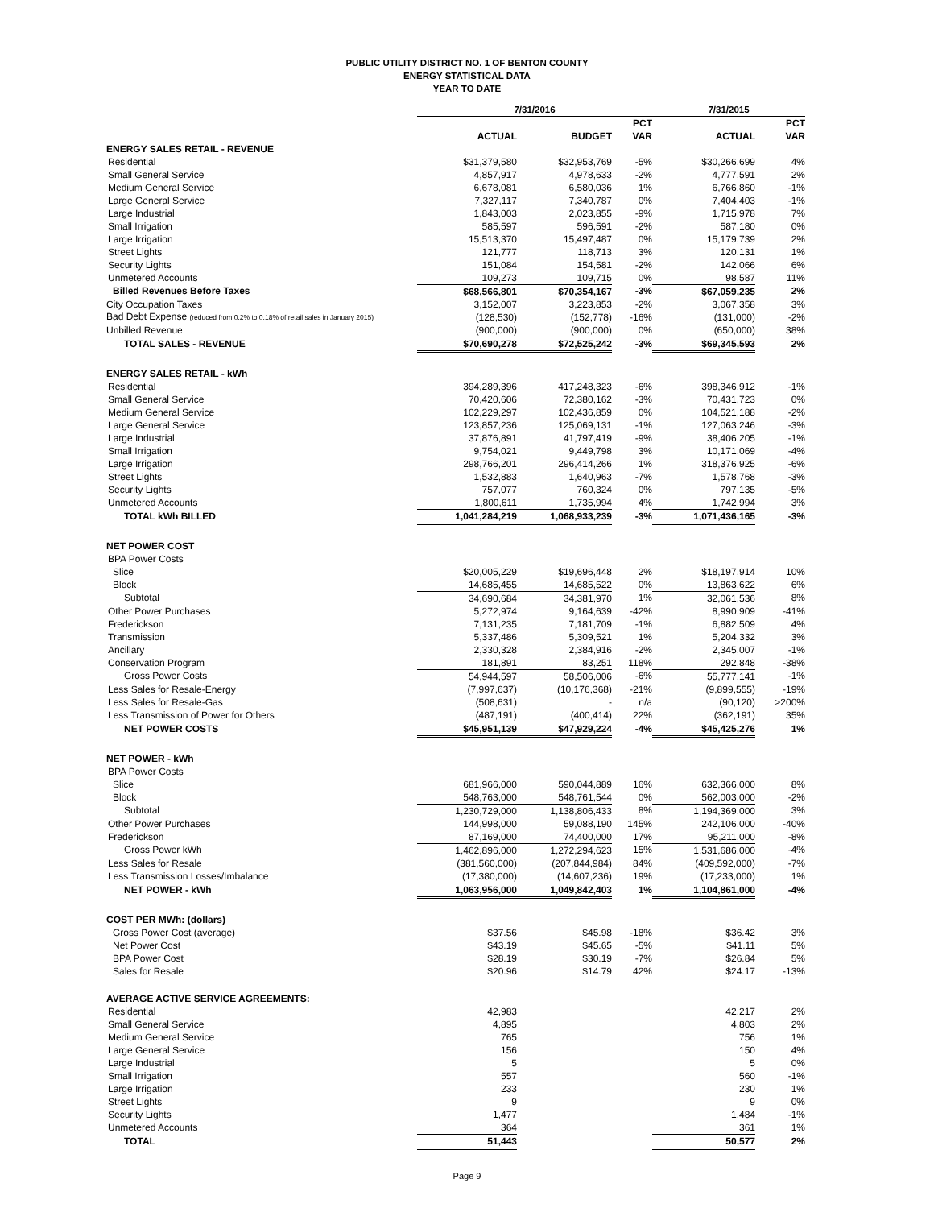PUBLIC UTILITY DISTRICT NO. 1 OF BENTON COUNTY
ENERGY STATISTICAL DATA
YEAR TO DATE
| | 7/31/2016 | | | 7/31/2015 | |
| --- | --- | --- | --- | --- | --- |
| | | | PCT | | PCT |
| | ACTUAL | BUDGET | VAR | ACTUAL | VAR |
| ENERGY SALES RETAIL - REVENUE | | | | | |
| Residential | $31,379,580 | $32,953,769 | -5% | $30,266,699 | 4% |
| Small General Service | 4,857,917 | 4,978,633 | -2% | 4,777,591 | 2% |
| Medium General Service | 6,678,081 | 6,580,036 | 1% | 6,766,860 | -1% |
| Large General Service | 7,327,117 | 7,340,787 | 0% | 7,404,403 | -1% |
| Large Industrial | 1,843,003 | 2,023,855 | -9% | 1,715,978 | 7% |
| Small Irrigation | 585,597 | 596,591 | -2% | 587,180 | 0% |
| Large Irrigation | 15,513,370 | 15,497,487 | 0% | 15,179,739 | 2% |
| Street Lights | 121,777 | 118,713 | 3% | 120,131 | 1% |
| Security Lights | 151,084 | 154,581 | -2% | 142,066 | 6% |
| Unmetered Accounts | 109,273 | 109,715 | 0% | 98,587 | 11% |
| Billed Revenues Before Taxes | $68,566,801 | $70,354,167 | -3% | $67,059,235 | 2% |
| City Occupation Taxes | 3,152,007 | 3,223,853 | -2% | 3,067,358 | 3% |
| Bad Debt Expense (reduced from 0.2% to 0.18% of retail sales in January 2015) | (128,530) | (152,778) | -16% | (131,000) | -2% |
| Unbilled Revenue | (900,000) | (900,000) | 0% | (650,000) | 38% |
| TOTAL SALES - REVENUE | $70,690,278 | $72,525,242 | -3% | $69,345,593 | 2% |
| ENERGY SALES RETAIL - kWh | | | | | |
| Residential | 394,289,396 | 417,248,323 | -6% | 398,346,912 | -1% |
| Small General Service | 70,420,606 | 72,380,162 | -3% | 70,431,723 | 0% |
| Medium General Service | 102,229,297 | 102,436,859 | 0% | 104,521,188 | -2% |
| Large General Service | 123,857,236 | 125,069,131 | -1% | 127,063,246 | -3% |
| Large Industrial | 37,876,891 | 41,797,419 | -9% | 38,406,205 | -1% |
| Small Irrigation | 9,754,021 | 9,449,798 | 3% | 10,171,069 | -4% |
| Large Irrigation | 298,766,201 | 296,414,266 | 1% | 318,376,925 | -6% |
| Street Lights | 1,532,883 | 1,640,963 | -7% | 1,578,768 | -3% |
| Security Lights | 757,077 | 760,324 | 0% | 797,135 | -5% |
| Unmetered Accounts | 1,800,611 | 1,735,994 | 4% | 1,742,994 | 3% |
| TOTAL kWh BILLED | 1,041,284,219 | 1,068,933,239 | -3% | 1,071,436,165 | -3% |
| NET POWER COST | | | | | |
| BPA Power Costs | | | | | |
| Slice | $20,005,229 | $19,696,448 | 2% | $18,197,914 | 10% |
| Block | 14,685,455 | 14,685,522 | 0% | 13,863,622 | 6% |
| Subtotal | 34,690,684 | 34,381,970 | 1% | 32,061,536 | 8% |
| Other Power Purchases | 5,272,974 | 9,164,639 | -42% | 8,990,909 | -41% |
| Frederickson | 7,131,235 | 7,181,709 | -1% | 6,882,509 | 4% |
| Transmission | 5,337,486 | 5,309,521 | 1% | 5,204,332 | 3% |
| Ancillary | 2,330,328 | 2,384,916 | -2% | 2,345,007 | -1% |
| Conservation Program | 181,891 | 83,251 | 118% | 292,848 | -38% |
| Gross Power Costs | 54,944,597 | 58,506,006 | -6% | 55,777,141 | -1% |
| Less Sales for Resale-Energy | (7,997,637) | (10,176,368) | -21% | (9,899,555) | -19% |
| Less Sales for Resale-Gas | (508,631) | - | n/a | (90,120) | >200% |
| Less Transmission of Power for Others | (487,191) | (400,414) | 22% | (362,191) | 35% |
| NET POWER COSTS | $45,951,139 | $47,929,224 | -4% | $45,425,276 | 1% |
| NET POWER - kWh | | | | | |
| BPA Power Costs | | | | | |
| Slice | 681,966,000 | 590,044,889 | 16% | 632,366,000 | 8% |
| Block | 548,763,000 | 548,761,544 | 0% | 562,003,000 | -2% |
| Subtotal | 1,230,729,000 | 1,138,806,433 | 8% | 1,194,369,000 | 3% |
| Other Power Purchases | 144,998,000 | 59,088,190 | 145% | 242,106,000 | -40% |
| Frederickson | 87,169,000 | 74,400,000 | 17% | 95,211,000 | -8% |
| Gross Power kWh | 1,462,896,000 | 1,272,294,623 | 15% | 1,531,686,000 | -4% |
| Less Sales for Resale | (381,560,000) | (207,844,984) | 84% | (409,592,000) | -7% |
| Less Transmission Losses/Imbalance | (17,380,000) | (14,607,236) | 19% | (17,233,000) | 1% |
| NET POWER - kWh | 1,063,956,000 | 1,049,842,403 | 1% | 1,104,861,000 | -4% |
| COST PER MWh: (dollars) | | | | | |
| Gross Power Cost (average) | $37.56 | $45.98 | -18% | $36.42 | 3% |
| Net Power Cost | $43.19 | $45.65 | -5% | $41.11 | 5% |
| BPA Power Cost | $28.19 | $30.19 | -7% | $26.84 | 5% |
| Sales for Resale | $20.96 | $14.79 | 42% | $24.17 | -13% |
| AVERAGE ACTIVE SERVICE AGREEMENTS: | | | | | |
| Residential | 42,983 | | | 42,217 | 2% |
| Small General Service | 4,895 | | | 4,803 | 2% |
| Medium General Service | 765 | | | 756 | 1% |
| Large General Service | 156 | | | 150 | 4% |
| Large Industrial | 5 | | | 5 | 0% |
| Small Irrigation | 557 | | | 560 | -1% |
| Large Irrigation | 233 | | | 230 | 1% |
| Street Lights | 9 | | | 9 | 0% |
| Security Lights | 1,477 | | | 1,484 | -1% |
| Unmetered Accounts | 364 | | | 361 | 1% |
| TOTAL | 51,443 | | | 50,577 | 2% |
Page 9